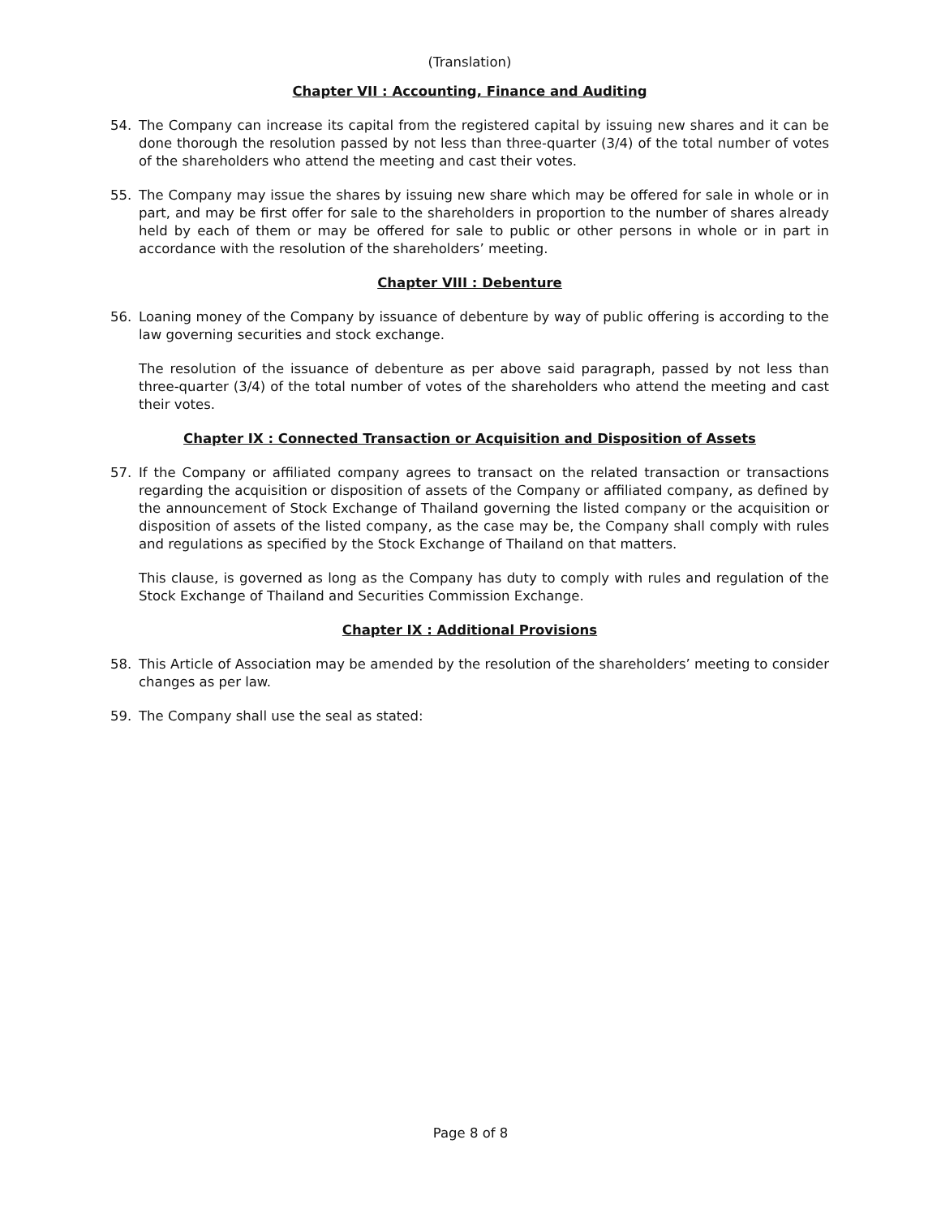(Translation)
Chapter VII : Accounting, Finance and Auditing
54. The Company can increase its capital from the registered capital by issuing new shares and it can be done thorough the resolution passed by not less than three-quarter (3/4) of the total number of votes of the shareholders who attend the meeting and cast their votes.
55. The Company may issue the shares by issuing new share which may be offered for sale in whole or in part, and may be first offer for sale to the shareholders in proportion to the number of shares already held by each of them or may be offered for sale to public or other persons in whole or in part in accordance with the resolution of the shareholders’ meeting.
Chapter VIII : Debenture
56. Loaning money of the Company by issuance of debenture by way of public offering is according to the law governing securities and stock exchange.
The resolution of the issuance of debenture as per above said paragraph, passed by not less than three-quarter (3/4) of the total number of votes of the shareholders who attend the meeting and cast their votes.
Chapter IX : Connected Transaction or Acquisition and Disposition of Assets
57. If the Company or affiliated company agrees to transact on the related transaction or transactions regarding the acquisition or disposition of assets of the Company or affiliated company, as defined by the announcement of Stock Exchange of Thailand governing the listed company or the acquisition or disposition of assets of the listed company, as the case may be, the Company shall comply with rules and regulations as specified by the Stock Exchange of Thailand on that matters.
This clause, is governed as long as the Company has duty to comply with rules and regulation of the Stock Exchange of Thailand and Securities Commission Exchange.
Chapter IX : Additional Provisions
58. This Article of Association may be amended by the resolution of the shareholders’ meeting to consider changes as per law.
59. The Company shall use the seal as stated:
Page 8 of 8